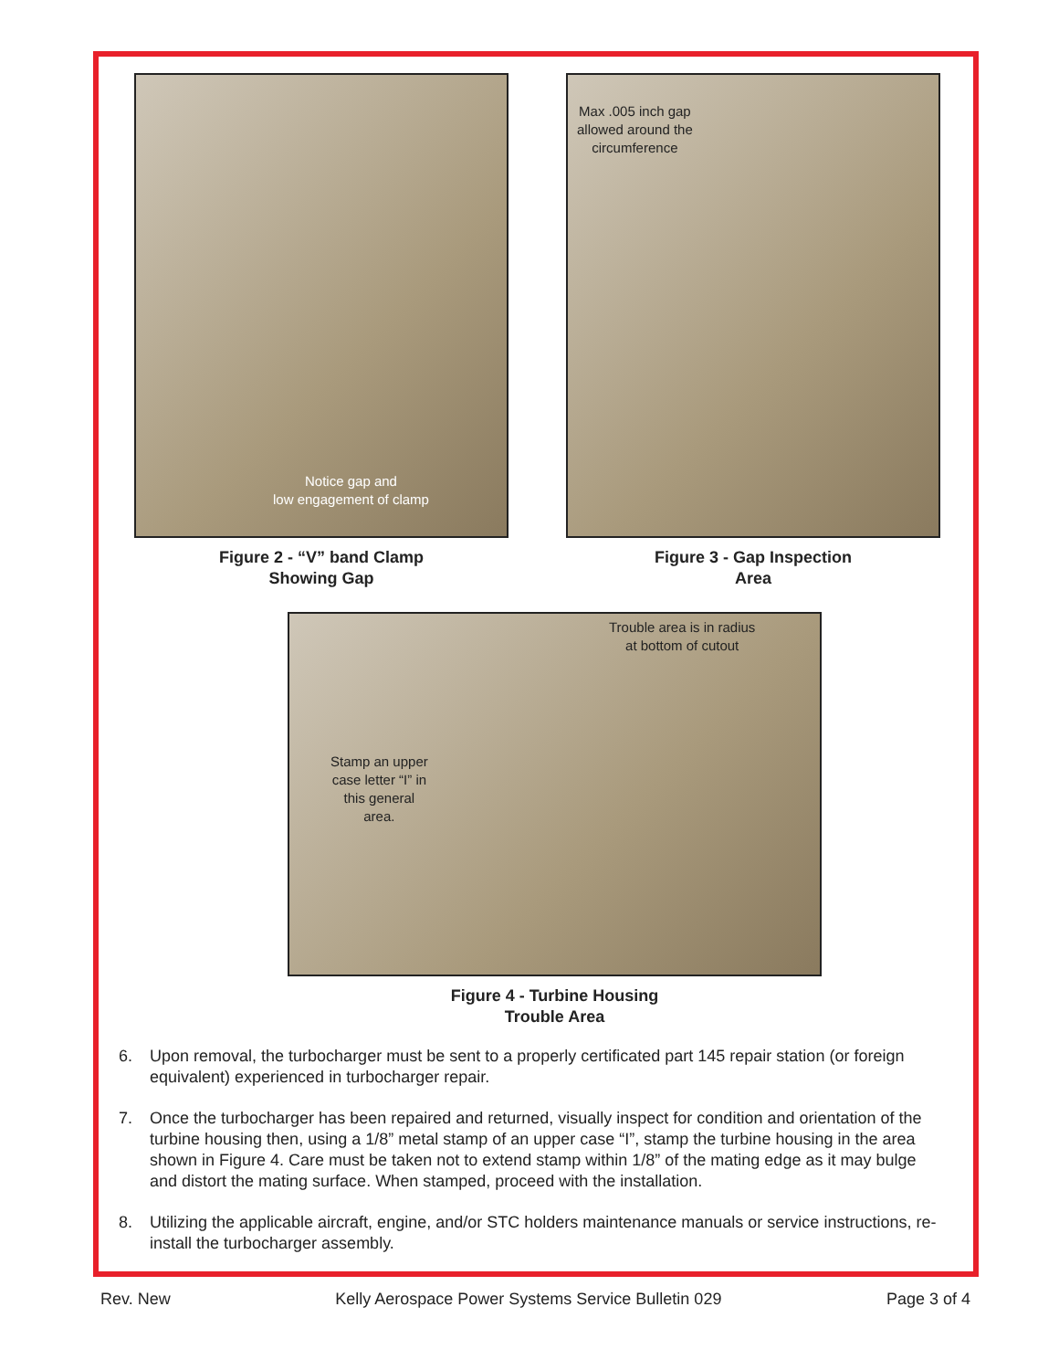Notice gap and
low engagement of clamp
Figure 2 - “V” band Clamp
Showing Gap
Max .005 inch gap
allowed around the
circumference
Figure 3 - Gap Inspection
Area
Trouble area is in radius
at bottom of cutout
Stamp an upper
case letter “I” in
this general
area.
Figure 4 - Turbine Housing
Trouble Area
6. Upon removal, the turbocharger must be sent to a properly certificated part 145 repair station (or foreign equivalent) experienced in turbocharger repair.
7. Once the turbocharger has been repaired and returned, visually inspect for condition and orientation of the turbine housing then, using a 1/8” metal stamp of an upper case “I”, stamp the turbine housing in the area shown in Figure 4. Care must be taken not to extend stamp within 1/8” of the mating edge as it may bulge and distort the mating surface. When stamped, proceed with the installation.
8. Utilizing the applicable aircraft, engine, and/or STC holders maintenance manuals or service instructions, re-install the turbocharger assembly.
Rev. New Kelly Aerospace Power Systems Service Bulletin 029 Page 3 of 4